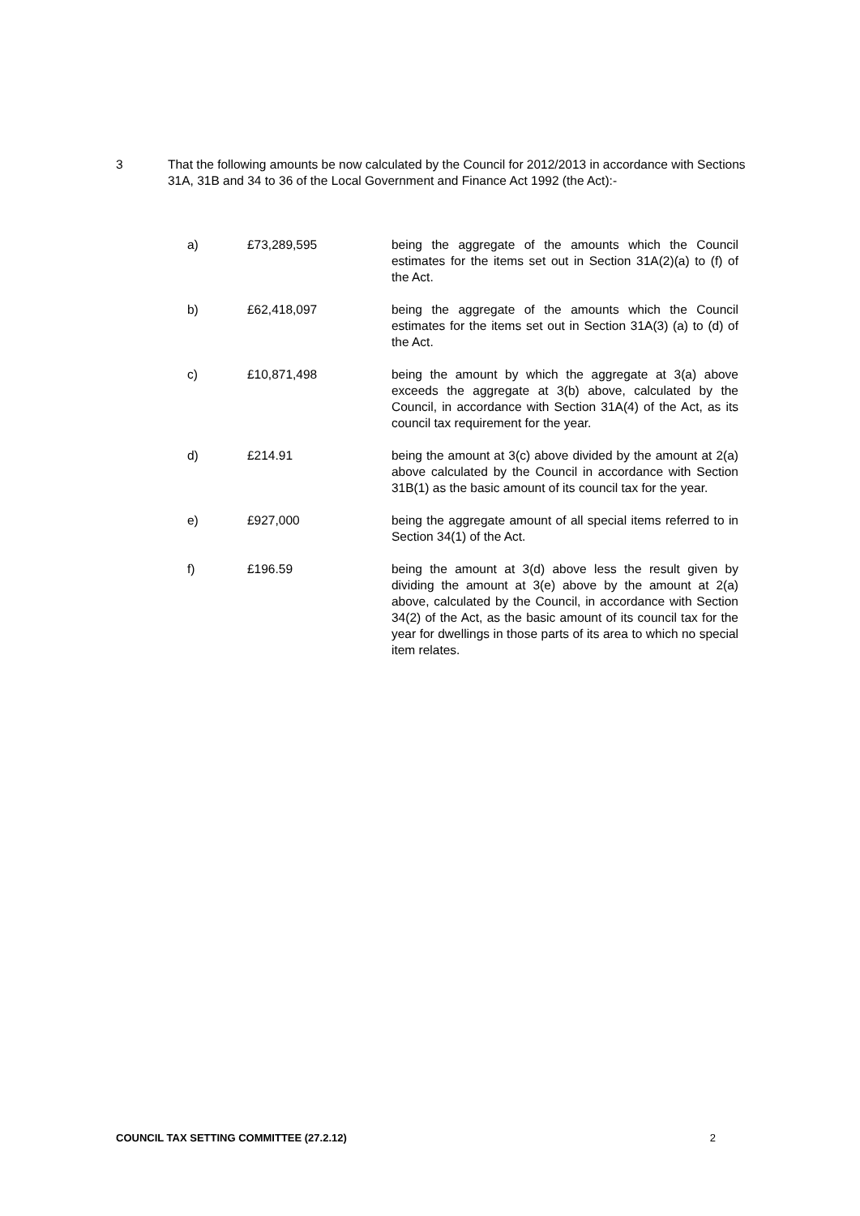3 That the following amounts be now calculated by the Council for 2012/2013 in accordance with Sections 31A, 31B and 34 to 36 of the Local Government and Finance Act 1992 (the Act):-
a) £73,289,595 being the aggregate of the amounts which the Council estimates for the items set out in Section 31A(2)(a) to (f) of the Act.
b) £62,418,097 being the aggregate of the amounts which the Council estimates for the items set out in Section 31A(3) (a) to (d) of the Act.
c) £10,871,498 being the amount by which the aggregate at 3(a) above exceeds the aggregate at 3(b) above, calculated by the Council, in accordance with Section 31A(4) of the Act, as its council tax requirement for the year.
d) £214.91 being the amount at 3(c) above divided by the amount at 2(a) above calculated by the Council in accordance with Section 31B(1) as the basic amount of its council tax for the year.
e) £927,000 being the aggregate amount of all special items referred to in Section 34(1) of the Act.
f) £196.59 being the amount at 3(d) above less the result given by dividing the amount at 3(e) above by the amount at 2(a) above, calculated by the Council, in accordance with Section 34(2) of the Act, as the basic amount of its council tax for the year for dwellings in those parts of its area to which no special item relates.
COUNCIL TAX SETTING COMMITTEE (27.2.12) 2